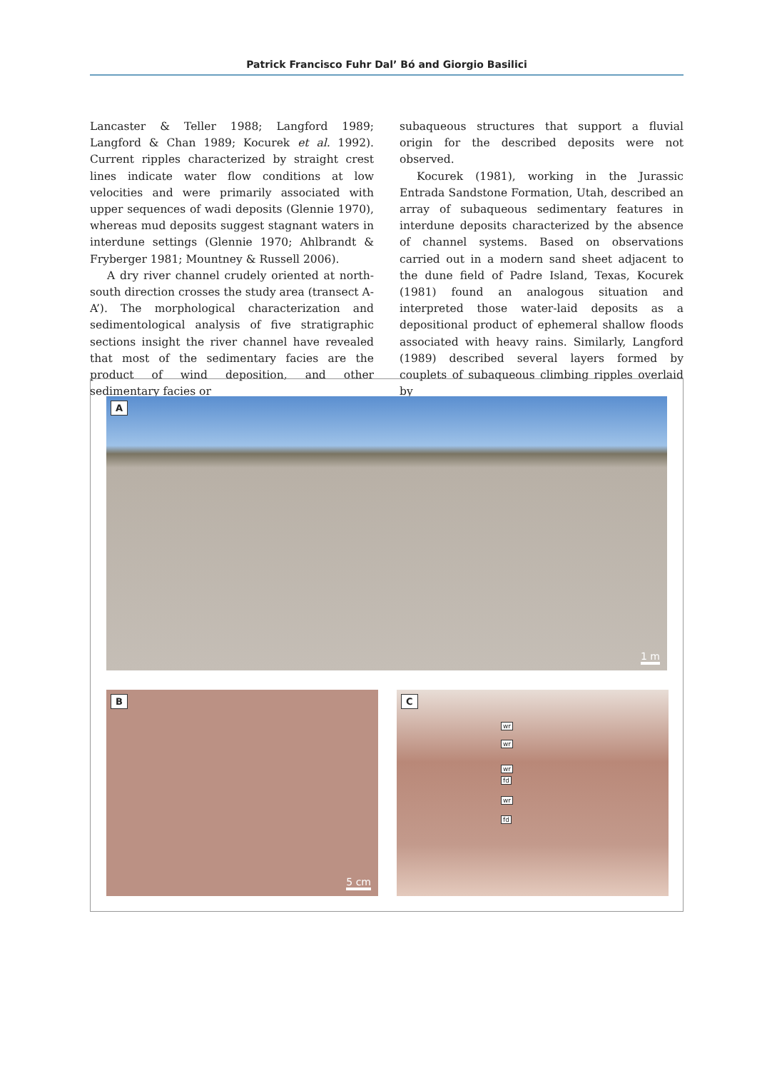Patrick Francisco Fuhr Dal’ Bó and Giorgio Basilici
Lancaster & Teller 1988; Langford 1989; Langford & Chan 1989; Kocurek et al. 1992). Current ripples characterized by straight crest lines indicate water flow conditions at low velocities and were primarily associated with upper sequences of wadi deposits (Glennie 1970), whereas mud deposits suggest stagnant waters in interdune settings (Glennie 1970; Ahlbrandt & Fryberger 1981; Mountney & Russell 2006).
A dry river channel crudely oriented at north-south direction crosses the study area (transect A-A’). The morphological characterization and sedimentological analysis of five stratigraphic sections insight the river channel have revealed that most of the sedimentary facies are the product of wind deposition, and other sedimentary facies or
subaqueous structures that support a fluvial origin for the described deposits were not observed.
Kocurek (1981), working in the Jurassic Entrada Sandstone Formation, Utah, described an array of subaqueous sedimentary features in interdune deposits characterized by the absence of channel systems. Based on observations carried out in a modern sand sheet adjacent to the dune field of Padre Island, Texas, Kocurek (1981) found an analogous situation and interpreted those water-laid deposits as a depositional product of ephemeral shallow floods associated with heavy rains. Similarly, Langford (1989) described several layers formed by couplets of subaqueous climbing ripples overlaid by
A
1 m
B
5 cm
C
wr
wr
wr
fd
wr
fd